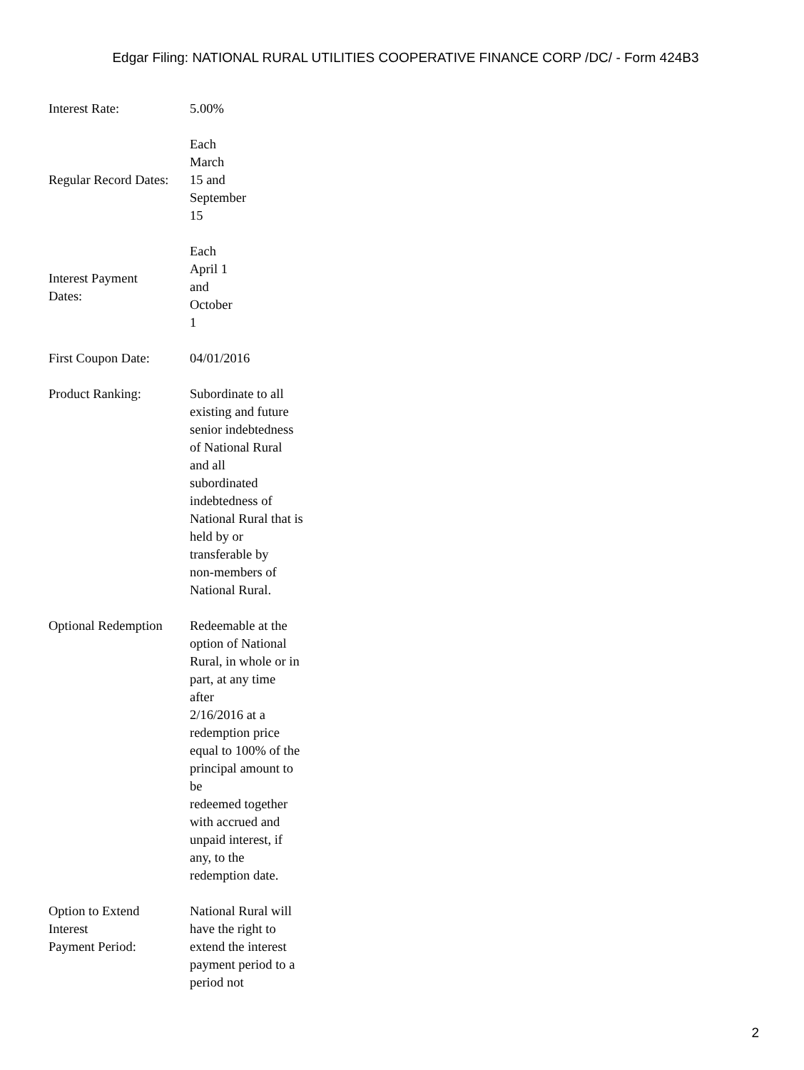Edgar Filing: NATIONAL RURAL UTILITIES COOPERATIVE FINANCE CORP /DC/ - Form 424B3
| Interest Rate: | 5.00% |
| Regular Record Dates: | Each March 15 and September 15 |
| Interest Payment Dates: | Each April 1 and October 1 |
| First Coupon Date: | 04/01/2016 |
| Product Ranking: | Subordinate to all existing and future senior indebtedness of National Rural and all subordinated indebtedness of National Rural that is held by or transferable by non-members of National Rural. |
| Optional Redemption | Redeemable at the option of National Rural, in whole or in part, at any time after 2/16/2016 at a redemption price equal to 100% of the principal amount to be redeemed together with accrued and unpaid interest, if any, to the redemption date. |
| Option to Extend Interest Payment Period: | National Rural will have the right to extend the interest payment period to a period not |
2